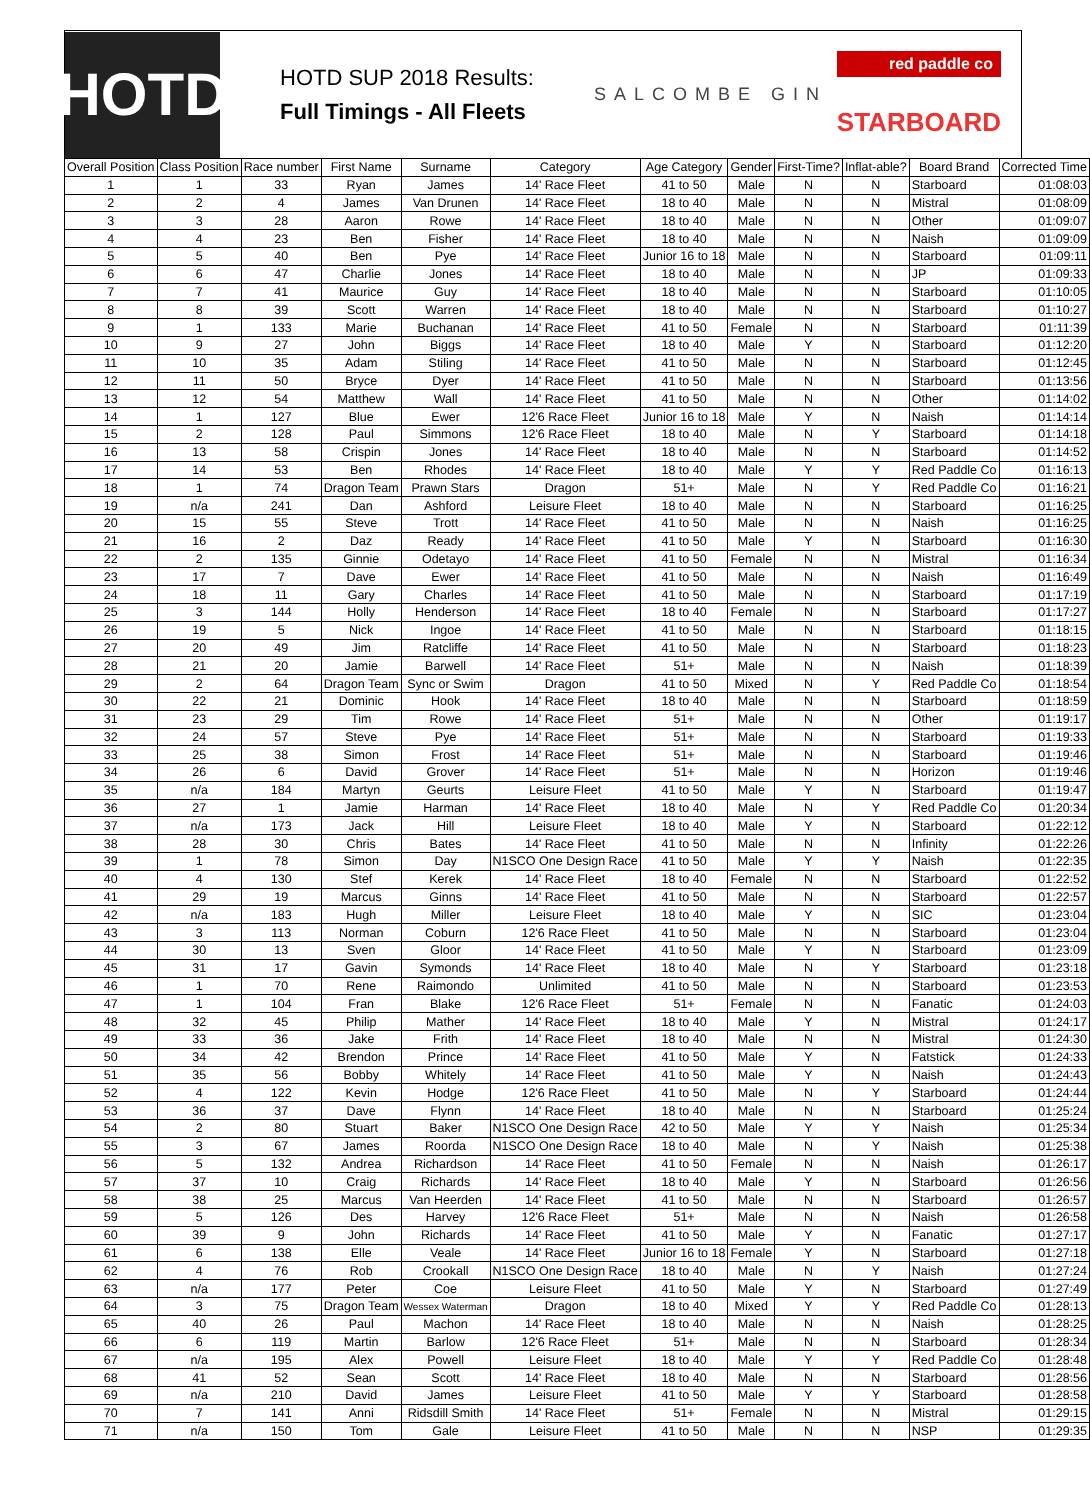HOTD
HOTD SUP 2018 Results:
Full Timings - All Fleets
SALCOMBE GIN
red paddle co
STARBOARD
| Overall Position | Class Position | Race number | First Name | Surname | Category | Age Category | Gender | First-Time? | Inflat-able? | Board Brand | Corrected Time |
| --- | --- | --- | --- | --- | --- | --- | --- | --- | --- | --- | --- |
| 1 | 1 | 33 | Ryan | James | 14' Race Fleet | 41 to 50 | Male | N | N | Starboard | 01:08:03 |
| 2 | 2 | 4 | James | Van Drunen | 14' Race Fleet | 18 to 40 | Male | N | N | Mistral | 01:08:09 |
| 3 | 3 | 28 | Aaron | Rowe | 14' Race Fleet | 18 to 40 | Male | N | N | Other | 01:09:07 |
| 4 | 4 | 23 | Ben | Fisher | 14' Race Fleet | 18 to 40 | Male | N | N | Naish | 01:09:09 |
| 5 | 5 | 40 | Ben | Pye | 14' Race Fleet | Junior 16 to 18 | Male | N | N | Starboard | 01:09:11 |
| 6 | 6 | 47 | Charlie | Jones | 14' Race Fleet | 18 to 40 | Male | N | N | JP | 01:09:33 |
| 7 | 7 | 41 | Maurice | Guy | 14' Race Fleet | 18 to 40 | Male | N | N | Starboard | 01:10:05 |
| 8 | 8 | 39 | Scott | Warren | 14' Race Fleet | 18 to 40 | Male | N | N | Starboard | 01:10:27 |
| 9 | 1 | 133 | Marie | Buchanan | 14' Race Fleet | 41 to 50 | Female | N | N | Starboard | 01:11:39 |
| 10 | 9 | 27 | John | Biggs | 14' Race Fleet | 18 to 40 | Male | Y | N | Starboard | 01:12:20 |
| 11 | 10 | 35 | Adam | Stiling | 14' Race Fleet | 41 to 50 | Male | N | N | Starboard | 01:12:45 |
| 12 | 11 | 50 | Bryce | Dyer | 14' Race Fleet | 41 to 50 | Male | N | N | Starboard | 01:13:56 |
| 13 | 12 | 54 | Matthew | Wall | 14' Race Fleet | 41 to 50 | Male | N | N | Other | 01:14:02 |
| 14 | 1 | 127 | Blue | Ewer | 12'6 Race Fleet | Junior 16 to 18 | Male | Y | N | Naish | 01:14:14 |
| 15 | 2 | 128 | Paul | Simmons | 12'6 Race Fleet | 18 to 40 | Male | N | Y | Starboard | 01:14:18 |
| 16 | 13 | 58 | Crispin | Jones | 14' Race Fleet | 18 to 40 | Male | N | N | Starboard | 01:14:52 |
| 17 | 14 | 53 | Ben | Rhodes | 14' Race Fleet | 18 to 40 | Male | Y | Y | Red Paddle Co | 01:16:13 |
| 18 | 1 | 74 | Dragon Team | Prawn Stars | Dragon | 51+ | Male | N | Y | Red Paddle Co | 01:16:21 |
| 19 | n/a | 241 | Dan | Ashford | Leisure Fleet | 18 to 40 | Male | N | N | Starboard | 01:16:25 |
| 20 | 15 | 55 | Steve | Trott | 14' Race Fleet | 41 to 50 | Male | N | N | Naish | 01:16:25 |
| 21 | 16 | 2 | Daz | Ready | 14' Race Fleet | 41 to 50 | Male | Y | N | Starboard | 01:16:30 |
| 22 | 2 | 135 | Ginnie | Odetayo | 14' Race Fleet | 41 to 50 | Female | N | N | Mistral | 01:16:34 |
| 23 | 17 | 7 | Dave | Ewer | 14' Race Fleet | 41 to 50 | Male | N | N | Naish | 01:16:49 |
| 24 | 18 | 11 | Gary | Charles | 14' Race Fleet | 41 to 50 | Male | N | N | Starboard | 01:17:19 |
| 25 | 3 | 144 | Holly | Henderson | 14' Race Fleet | 18 to 40 | Female | N | N | Starboard | 01:17:27 |
| 26 | 19 | 5 | Nick | Ingoe | 14' Race Fleet | 41 to 50 | Male | N | N | Starboard | 01:18:15 |
| 27 | 20 | 49 | Jim | Ratcliffe | 14' Race Fleet | 41 to 50 | Male | N | N | Starboard | 01:18:23 |
| 28 | 21 | 20 | Jamie | Barwell | 14' Race Fleet | 51+ | Male | N | N | Naish | 01:18:39 |
| 29 | 2 | 64 | Dragon Team | Sync or Swim | Dragon | 41 to 50 | Mixed | N | Y | Red Paddle Co | 01:18:54 |
| 30 | 22 | 21 | Dominic | Hook | 14' Race Fleet | 18 to 40 | Male | N | N | Starboard | 01:18:59 |
| 31 | 23 | 29 | Tim | Rowe | 14' Race Fleet | 51+ | Male | N | N | Other | 01:19:17 |
| 32 | 24 | 57 | Steve | Pye | 14' Race Fleet | 51+ | Male | N | N | Starboard | 01:19:33 |
| 33 | 25 | 38 | Simon | Frost | 14' Race Fleet | 51+ | Male | N | N | Starboard | 01:19:46 |
| 34 | 26 | 6 | David | Grover | 14' Race Fleet | 51+ | Male | N | N | Horizon | 01:19:46 |
| 35 | n/a | 184 | Martyn | Geurts | Leisure Fleet | 41 to 50 | Male | Y | N | Starboard | 01:19:47 |
| 36 | 27 | 1 | Jamie | Harman | 14' Race Fleet | 18 to 40 | Male | N | Y | Red Paddle Co | 01:20:34 |
| 37 | n/a | 173 | Jack | Hill | Leisure Fleet | 18 to 40 | Male | Y | N | Starboard | 01:22:12 |
| 38 | 28 | 30 | Chris | Bates | 14' Race Fleet | 41 to 50 | Male | N | N | Infinity | 01:22:26 |
| 39 | 1 | 78 | Simon | Day | N1SCO One Design Race | 41 to 50 | Male | Y | Y | Naish | 01:22:35 |
| 40 | 4 | 130 | Stef | Kerek | 14' Race Fleet | 18 to 40 | Female | N | N | Starboard | 01:22:52 |
| 41 | 29 | 19 | Marcus | Ginns | 14' Race Fleet | 41 to 50 | Male | N | N | Starboard | 01:22:57 |
| 42 | n/a | 183 | Hugh | Miller | Leisure Fleet | 18 to 40 | Male | Y | N | SIC | 01:23:04 |
| 43 | 3 | 113 | Norman | Coburn | 12'6 Race Fleet | 41 to 50 | Male | N | N | Starboard | 01:23:04 |
| 44 | 30 | 13 | Sven | Gloor | 14' Race Fleet | 41 to 50 | Male | Y | N | Starboard | 01:23:09 |
| 45 | 31 | 17 | Gavin | Symonds | 14' Race Fleet | 18 to 40 | Male | N | Y | Starboard | 01:23:18 |
| 46 | 1 | 70 | Rene | Raimondo | Unlimited | 41 to 50 | Male | N | N | Starboard | 01:23:53 |
| 47 | 1 | 104 | Fran | Blake | 12'6 Race Fleet | 51+ | Female | N | N | Fanatic | 01:24:03 |
| 48 | 32 | 45 | Philip | Mather | 14' Race Fleet | 18 to 40 | Male | Y | N | Mistral | 01:24:17 |
| 49 | 33 | 36 | Jake | Frith | 14' Race Fleet | 18 to 40 | Male | N | N | Mistral | 01:24:30 |
| 50 | 34 | 42 | Brendon | Prince | 14' Race Fleet | 41 to 50 | Male | Y | N | Fatstick | 01:24:33 |
| 51 | 35 | 56 | Bobby | Whitely | 14' Race Fleet | 41 to 50 | Male | Y | N | Naish | 01:24:43 |
| 52 | 4 | 122 | Kevin | Hodge | 12'6 Race Fleet | 41 to 50 | Male | N | Y | Starboard | 01:24:44 |
| 53 | 36 | 37 | Dave | Flynn | 14' Race Fleet | 18 to 40 | Male | N | N | Starboard | 01:25:24 |
| 54 | 2 | 80 | Stuart | Baker | N1SCO One Design Race | 42 to 50 | Male | Y | Y | Naish | 01:25:34 |
| 55 | 3 | 67 | James | Roorda | N1SCO One Design Race | 18 to 40 | Male | N | Y | Naish | 01:25:38 |
| 56 | 5 | 132 | Andrea | Richardson | 14' Race Fleet | 41 to 50 | Female | N | N | Naish | 01:26:17 |
| 57 | 37 | 10 | Craig | Richards | 14' Race Fleet | 18 to 40 | Male | Y | N | Starboard | 01:26:56 |
| 58 | 38 | 25 | Marcus | Van Heerden | 14' Race Fleet | 41 to 50 | Male | N | N | Starboard | 01:26:57 |
| 59 | 5 | 126 | Des | Harvey | 12'6 Race Fleet | 51+ | Male | N | N | Naish | 01:26:58 |
| 60 | 39 | 9 | John | Richards | 14' Race Fleet | 41 to 50 | Male | Y | N | Fanatic | 01:27:17 |
| 61 | 6 | 138 | Elle | Veale | 14' Race Fleet | Junior 16 to 18 | Female | Y | N | Starboard | 01:27:18 |
| 62 | 4 | 76 | Rob | Crookall | N1SCO One Design Race | 18 to 40 | Male | N | Y | Naish | 01:27:24 |
| 63 | n/a | 177 | Peter | Coe | Leisure Fleet | 41 to 50 | Male | Y | N | Starboard | 01:27:49 |
| 64 | 3 | 75 | Dragon Team | Wessex Waterman | Dragon | 18 to 40 | Mixed | Y | Y | Red Paddle Co | 01:28:13 |
| 65 | 40 | 26 | Paul | Machon | 14' Race Fleet | 18 to 40 | Male | N | N | Naish | 01:28:25 |
| 66 | 6 | 119 | Martin | Barlow | 12'6 Race Fleet | 51+ | Male | N | N | Starboard | 01:28:34 |
| 67 | n/a | 195 | Alex | Powell | Leisure Fleet | 18 to 40 | Male | Y | Y | Red Paddle Co | 01:28:48 |
| 68 | 41 | 52 | Sean | Scott | 14' Race Fleet | 18 to 40 | Male | N | N | Starboard | 01:28:56 |
| 69 | n/a | 210 | David | James | Leisure Fleet | 41 to 50 | Male | Y | Y | Starboard | 01:28:58 |
| 70 | 7 | 141 | Anni | Ridsdill Smith | 14' Race Fleet | 51+ | Female | N | N | Mistral | 01:29:15 |
| 71 | n/a | 150 | Tom | Gale | Leisure Fleet | 41 to 50 | Male | N | N | NSP | 01:29:35 |